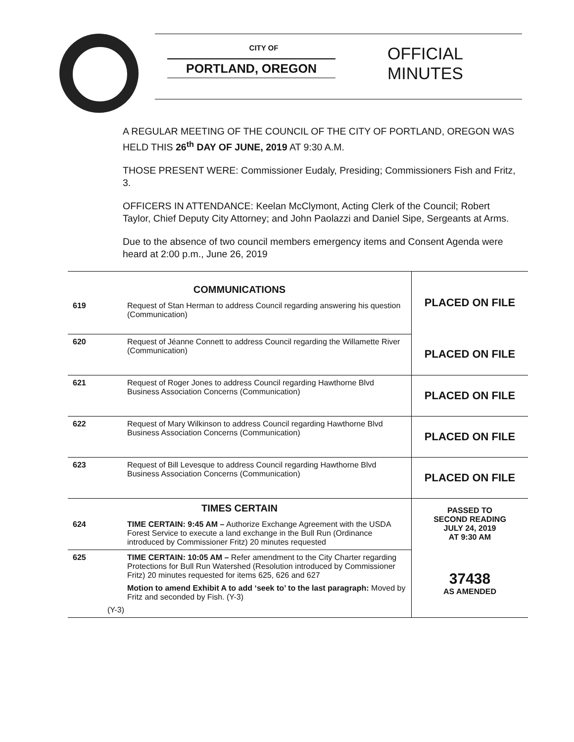CITY OF
PORTLAND, OREGON
OFFICIAL
MINUTES
A REGULAR MEETING OF THE COUNCIL OF THE CITY OF PORTLAND, OREGON WAS HELD THIS 26<sup>th</sup> DAY OF JUNE, 2019 AT 9:30 A.M.
THOSE PRESENT WERE: Commissioner Eudaly, Presiding; Commissioners Fish and Fritz, 3.
OFFICERS IN ATTENDANCE: Keelan McClymont, Acting Clerk of the Council; Robert Taylor, Chief Deputy City Attorney; and John Paolazzi and Daniel Sipe, Sergeants at Arms.
Due to the absence of two council members emergency items and Consent Agenda were heard at 2:00 p.m., June 26, 2019
| COMMUNICATIONS | | PLACED ON FILE |
| 619 | Request of Stan Herman to address Council regarding answering his question (Communication) | |
| 620 | Request of Jéanne Connett to address Council regarding the Willamette River (Communication) | PLACED ON FILE |
| 621 | Request of Roger Jones to address Council regarding Hawthorne Blvd Business Association Concerns (Communication) | PLACED ON FILE |
| 622 | Request of Mary Wilkinson to address Council regarding Hawthorne Blvd Business Association Concerns (Communication) | PLACED ON FILE |
| 623 | Request of Bill Levesque to address Council regarding Hawthorne Blvd Business Association Concerns (Communication) | PLACED ON FILE |
| TIMES CERTAIN | | PASSED TO SECOND READING JULY 24, 2019 AT 9:30 AM |
| 624 | TIME CERTAIN: 9:45 AM – Authorize Exchange Agreement with the USDA Forest Service to execute a land exchange in the Bull Run (Ordinance introduced by Commissioner Fritz) 20 minutes requested | |
| 625 | TIME CERTAIN: 10:05 AM – Refer amendment to the City Charter regarding Protections for Bull Run Watershed (Resolution introduced by Commissioner Fritz) 20 minutes requested for items 625, 626 and 627 Motion to amend Exhibit A to add ‘seek to’ to the last paragraph: Moved by Fritz and seconded by Fish. (Y-3) (Y-3) | 37438 AS AMENDED |